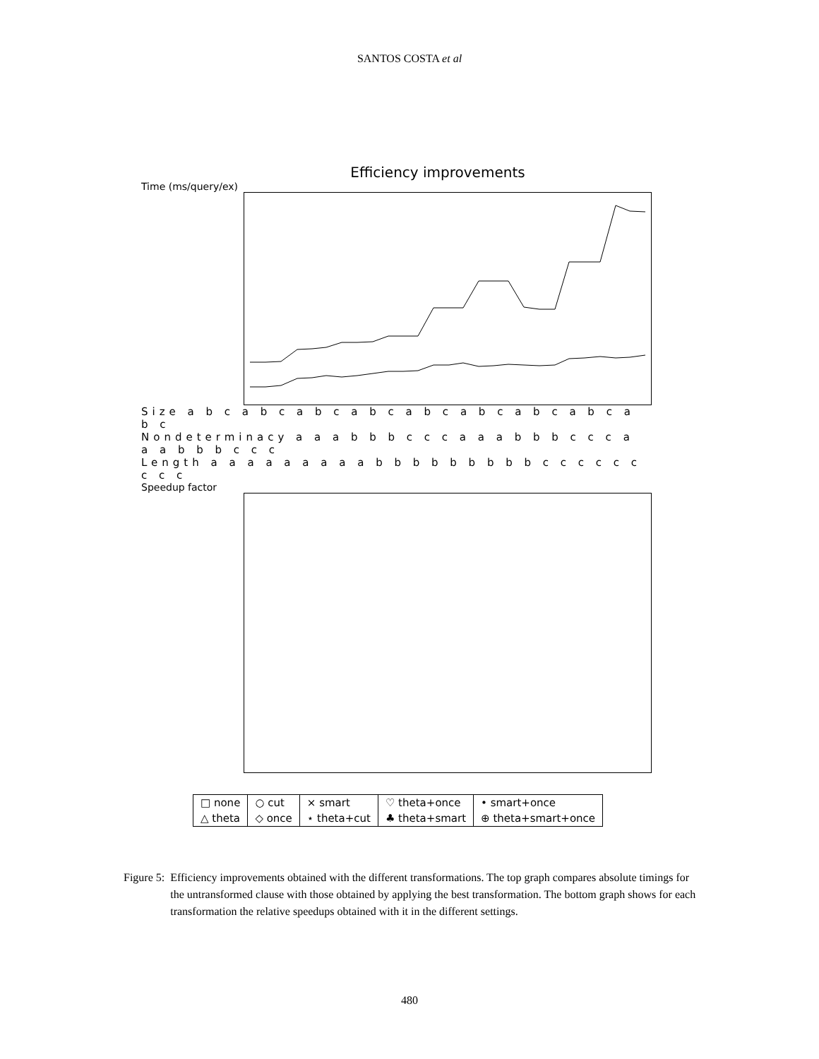SANTOS COSTA et al
Efficiency improvements
Time (ms/query/ex)
Size a b c a b c a b c a b c a b c a b c a b c a b c a b c
Nondeterminacy a a a b b b c c c a a a b b b c c c a a a b b b c c c
Length a a a a a a a a a b b b b b b b b b c c c c c c c c c
Speedup factor
| □ none | ○ cut | × smart | ♡ theta+once | • smart+once |
| △ theta | ◇ once | ⋆ theta+cut | ♣ theta+smart | ⊕ theta+smart+once |
Figure 5: Efficiency improvements obtained with the different transformations. The top graph compares absolute timings for the untransformed clause with those obtained by applying the best transformation. The bottom graph shows for each transformation the relative speedups obtained with it in the different settings.
480